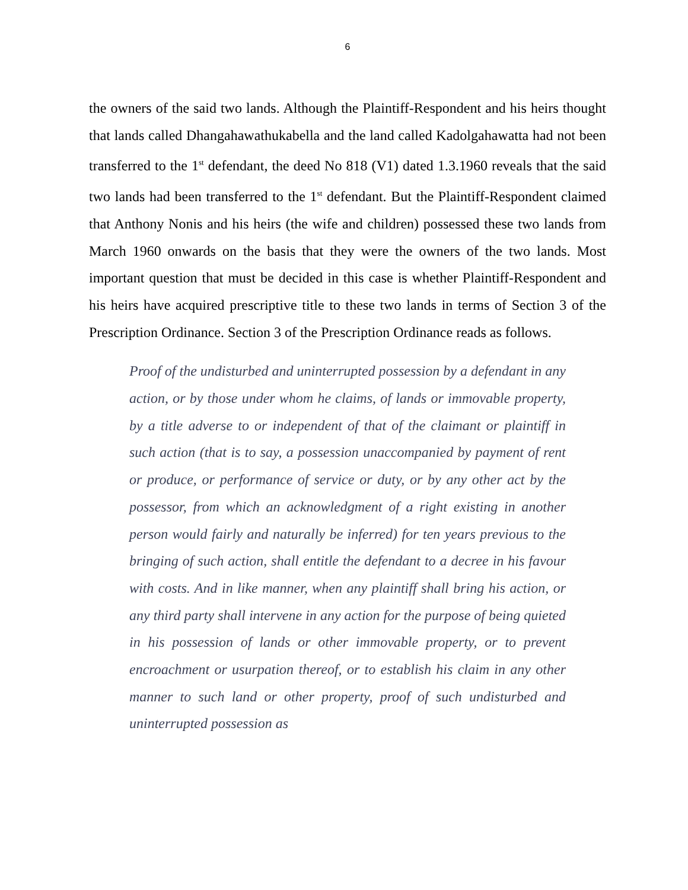6
the owners of the said two lands. Although the Plaintiff-Respondent and his heirs thought that lands called Dhangahawathukabella and the land called Kadolgahawatta had not been transferred to the 1<sup>st</sup> defendant, the deed No 818 (V1) dated 1.3.1960 reveals that the said two lands had been transferred to the 1<sup>st</sup> defendant. But the Plaintiff-Respondent claimed that Anthony Nonis and his heirs (the wife and children) possessed these two lands from March 1960 onwards on the basis that they were the owners of the two lands. Most important question that must be decided in this case is whether Plaintiff-Respondent and his heirs have acquired prescriptive title to these two lands in terms of Section 3 of the Prescription Ordinance. Section 3 of the Prescription Ordinance reads as follows.
Proof of the undisturbed and uninterrupted possession by a defendant in any action, or by those under whom he claims, of lands or immovable property, by a title adverse to or independent of that of the claimant or plaintiff in such action (that is to say, a possession unaccompanied by payment of rent or produce, or performance of service or duty, or by any other act by the possessor, from which an acknowledgment of a right existing in another person would fairly and naturally be inferred) for ten years previous to the bringing of such action, shall entitle the defendant to a decree in his favour with costs. And in like manner, when any plaintiff shall bring his action, or any third party shall intervene in any action for the purpose of being quieted in his possession of lands or other immovable property, or to prevent encroachment or usurpation thereof, or to establish his claim in any other manner to such land or other property, proof of such undisturbed and uninterrupted possession as